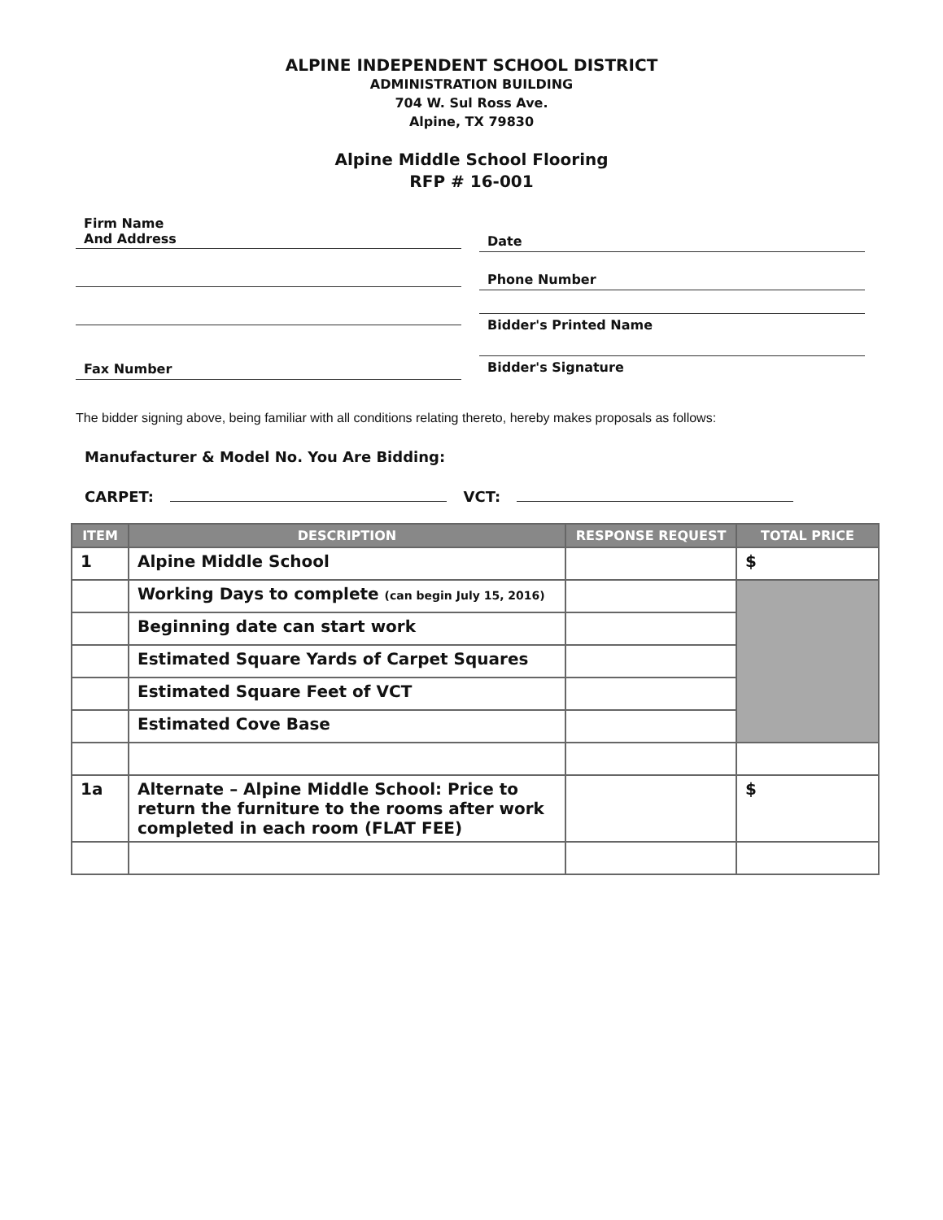ALPINE INDEPENDENT SCHOOL DISTRICT
ADMINISTRATION BUILDING
704 W. Sul Ross Ave.
Alpine, TX 79830
Alpine Middle School Flooring
RFP # 16-001
Firm Name
And Address
Fax Number
Date
Phone Number
Bidder's Printed Name
Bidder's Signature
The bidder signing above, being familiar with all conditions relating thereto, hereby makes proposals as follows:
Manufacturer & Model No. You Are Bidding:
CARPET: VCT:
| ITEM | DESCRIPTION | RESPONSE REQUEST | TOTAL PRICE |
| --- | --- | --- | --- |
| 1 | Alpine Middle School | | $ |
| | Working Days to complete (can begin July 15, 2016) | | |
| | Beginning date can start work | | |
| | Estimated Square Yards of Carpet Squares | | |
| | Estimated Square Feet of VCT | | |
| | Estimated Cove Base | | |
| 1a | Alternate – Alpine Middle School: Price to return the furniture to the rooms after work completed in each room (FLAT FEE) | | $ |